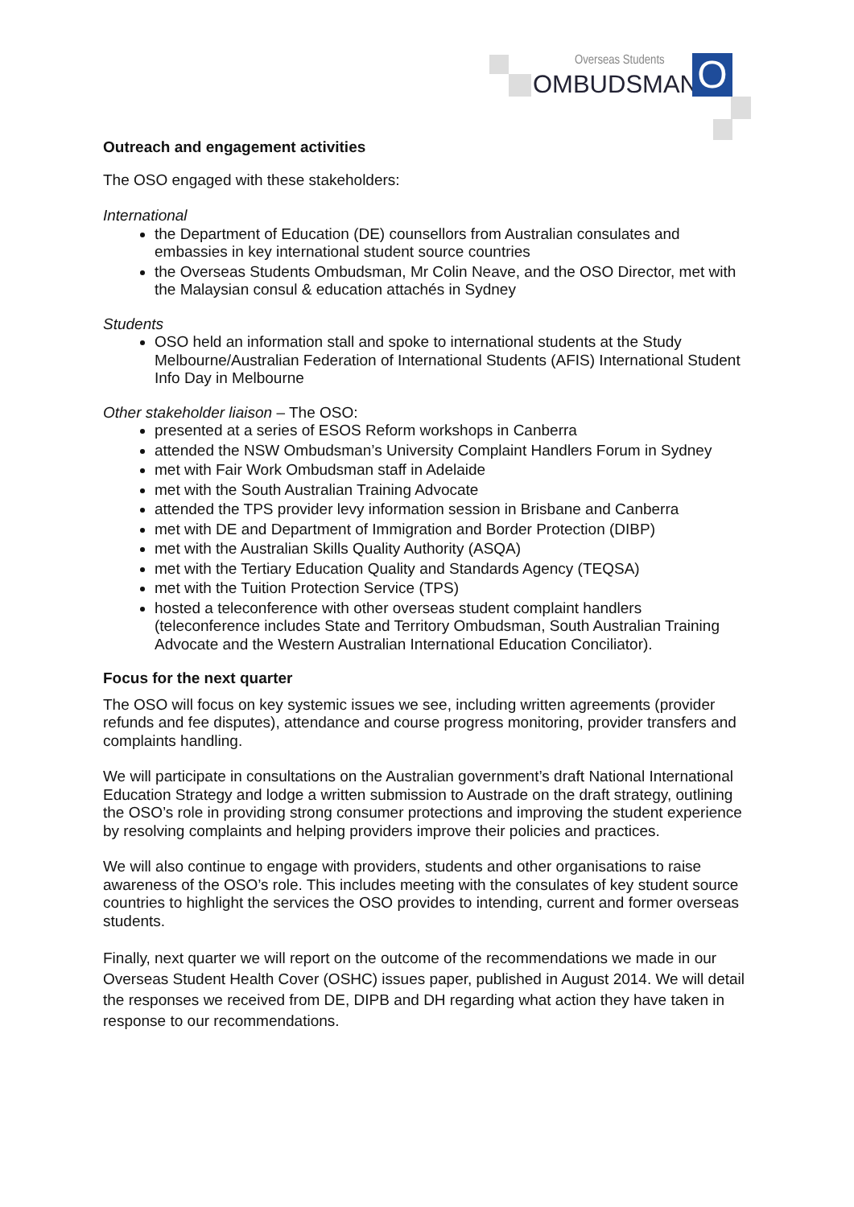Overseas Students
OMBUDSMAN O
Outreach and engagement activities
The OSO engaged with these stakeholders:
International
the Department of Education (DE) counsellors from Australian consulates and embassies in key international student source countries
the Overseas Students Ombudsman, Mr Colin Neave, and the OSO Director, met with the Malaysian consul & education attachés in Sydney
Students
OSO held an information stall and spoke to international students at the Study Melbourne/Australian Federation of International Students (AFIS) International Student Info Day in Melbourne
Other stakeholder liaison – The OSO:
presented at a series of ESOS Reform workshops in Canberra
attended the NSW Ombudsman’s University Complaint Handlers Forum in Sydney
met with Fair Work Ombudsman staff in Adelaide
met with the South Australian Training Advocate
attended the TPS provider levy information session in Brisbane and Canberra
met with DE and Department of Immigration and Border Protection (DIBP)
met with the Australian Skills Quality Authority (ASQA)
met with the Tertiary Education Quality and Standards Agency (TEQSA)
met with the Tuition Protection Service (TPS)
hosted a teleconference with other overseas student complaint handlers (teleconference includes State and Territory Ombudsman, South Australian Training Advocate and the Western Australian International Education Conciliator).
Focus for the next quarter
The OSO will focus on key systemic issues we see, including written agreements (provider refunds and fee disputes), attendance and course progress monitoring, provider transfers and complaints handling.
We will participate in consultations on the Australian government’s draft National International Education Strategy and lodge a written submission to Austrade on the draft strategy, outlining the OSO’s role in providing strong consumer protections and improving the student experience by resolving complaints and helping providers improve their policies and practices.
We will also continue to engage with providers, students and other organisations to raise awareness of the OSO’s role. This includes meeting with the consulates of key student source countries to highlight the services the OSO provides to intending, current and former overseas students.
Finally, next quarter we will report on the outcome of the recommendations we made in our Overseas Student Health Cover (OSHC) issues paper, published in August 2014. We will detail the responses we received from DE, DIPB and DH regarding what action they have taken in response to our recommendations.